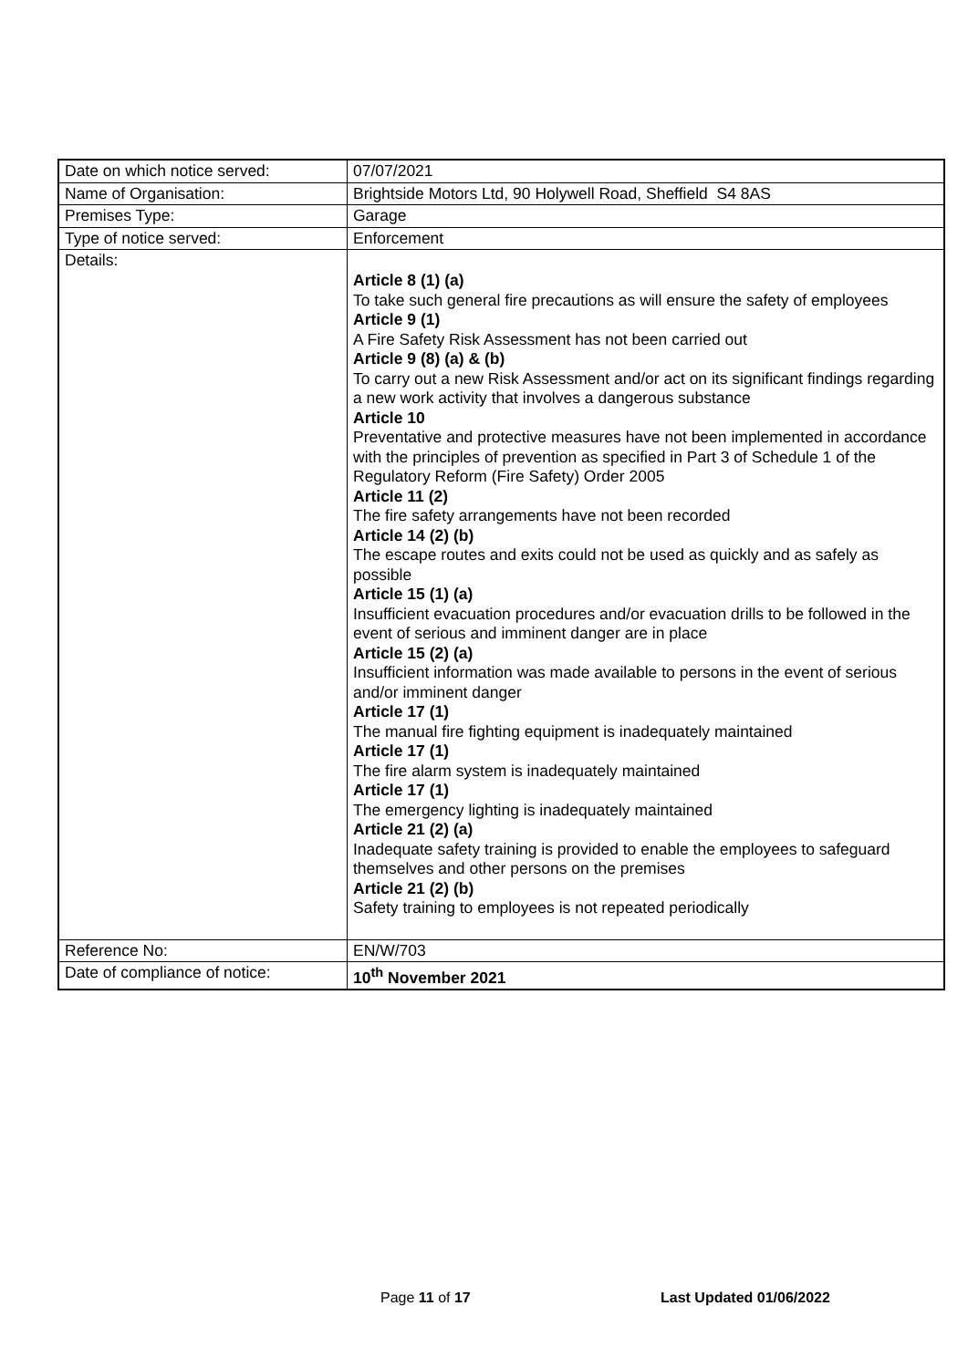| Date on which notice served: | 07/07/2021 |
| Name of Organisation: | Brightside Motors Ltd, 90 Holywell Road, Sheffield S4 8AS |
| Premises Type: | Garage |
| Type of notice served: | Enforcement |
| Details: | Article 8 (1) (a) To take such general fire precautions as will ensure the safety of employees Article 9 (1) A Fire Safety Risk Assessment has not been carried out Article 9 (8) (a) & (b) To carry out a new Risk Assessment and/or act on its significant findings regarding a new work activity that involves a dangerous substance Article 10 Preventative and protective measures have not been implemented in accordance with the principles of prevention as specified in Part 3 of Schedule 1 of the Regulatory Reform (Fire Safety) Order 2005 Article 11 (2) The fire safety arrangements have not been recorded Article 14 (2) (b) The escape routes and exits could not be used as quickly and as safely as possible Article 15 (1) (a) Insufficient evacuation procedures and/or evacuation drills to be followed in the event of serious and imminent danger are in place Article 15 (2) (a) Insufficient information was made available to persons in the event of serious and/or imminent danger Article 17 (1) The manual fire fighting equipment is inadequately maintained Article 17 (1) The fire alarm system is inadequately maintained Article 17 (1) The emergency lighting is inadequately maintained Article 21 (2) (a) Inadequate safety training is provided to enable the employees to safeguard themselves and other persons on the premises Article 21 (2) (b) Safety training to employees is not repeated periodically |
| Reference No: | EN/W/703 |
| Date of compliance of notice: | 10<sup>th</sup> November 2021 |
Page 11 of 17 Last Updated 01/06/2022